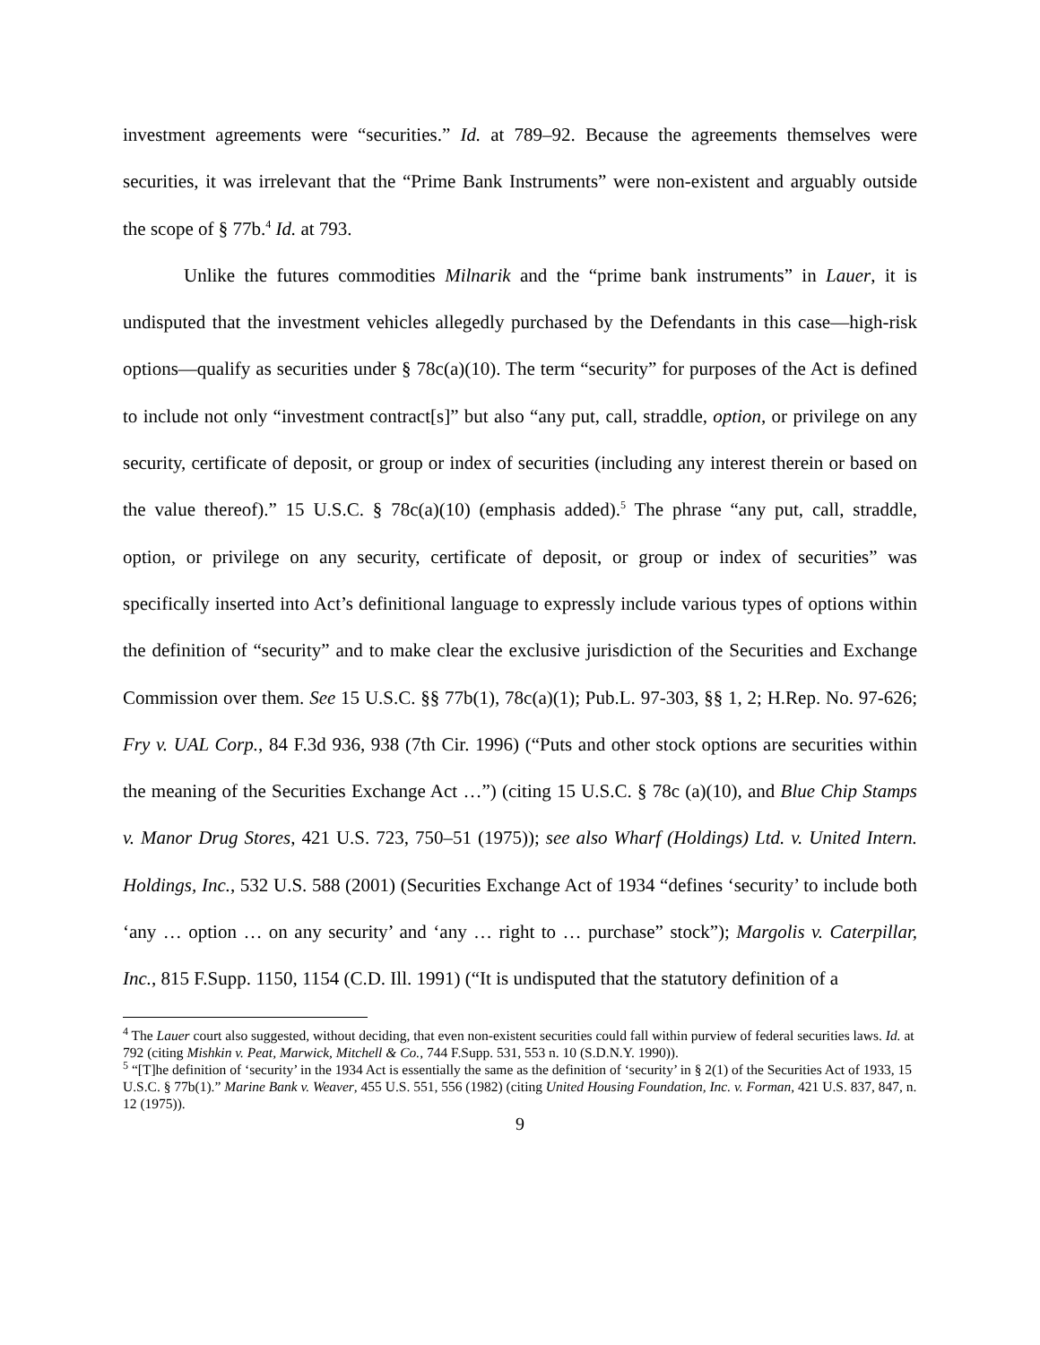investment agreements were “securities.” Id. at 789–92. Because the agreements themselves were securities, it was irrelevant that the “Prime Bank Instruments” were non-existent and arguably outside the scope of § 77b.<sup>4</sup> Id. at 793.
Unlike the futures commodities Milnarik and the “prime bank instruments” in Lauer, it is undisputed that the investment vehicles allegedly purchased by the Defendants in this case—high-risk options—qualify as securities under § 78c(a)(10). The term “security” for purposes of the Act is defined to include not only “investment contract[s]” but also “any put, call, straddle, option, or privilege on any security, certificate of deposit, or group or index of securities (including any interest therein or based on the value thereof).” 15 U.S.C. § 78c(a)(10) (emphasis added).<sup>5</sup> The phrase “any put, call, straddle, option, or privilege on any security, certificate of deposit, or group or index of securities” was specifically inserted into Act’s definitional language to expressly include various types of options within the definition of “security” and to make clear the exclusive jurisdiction of the Securities and Exchange Commission over them. See 15 U.S.C. §§ 77b(1), 78c(a)(1); Pub.L. 97-303, §§ 1, 2; H.Rep. No. 97-626; Fry v. UAL Corp., 84 F.3d 936, 938 (7th Cir. 1996) (“Puts and other stock options are securities within the meaning of the Securities Exchange Act …”) (citing 15 U.S.C. § 78c (a)(10), and Blue Chip Stamps v. Manor Drug Stores, 421 U.S. 723, 750–51 (1975)); see also Wharf (Holdings) Ltd. v. United Intern. Holdings, Inc., 532 U.S. 588 (2001) (Securities Exchange Act of 1934 “defines ‘security’ to include both ‘any … option … on any security’ and ‘any … right to … purchase” stock”); Margolis v. Caterpillar, Inc., 815 F.Supp. 1150, 1154 (C.D. Ill. 1991) (“It is undisputed that the statutory definition of a
<sup>4</sup> The Lauer court also suggested, without deciding, that even non-existent securities could fall within purview of federal securities laws. Id. at 792 (citing Mishkin v. Peat, Marwick, Mitchell & Co., 744 F.Supp. 531, 553 n. 10 (S.D.N.Y. 1990)).
<sup>5</sup> “[T]he definition of ‘security’ in the 1934 Act is essentially the same as the definition of ‘security’ in § 2(1) of the Securities Act of 1933, 15 U.S.C. § 77b(1).” Marine Bank v. Weaver, 455 U.S. 551, 556 (1982) (citing United Housing Foundation, Inc. v. Forman, 421 U.S. 837, 847, n. 12 (1975)).
9